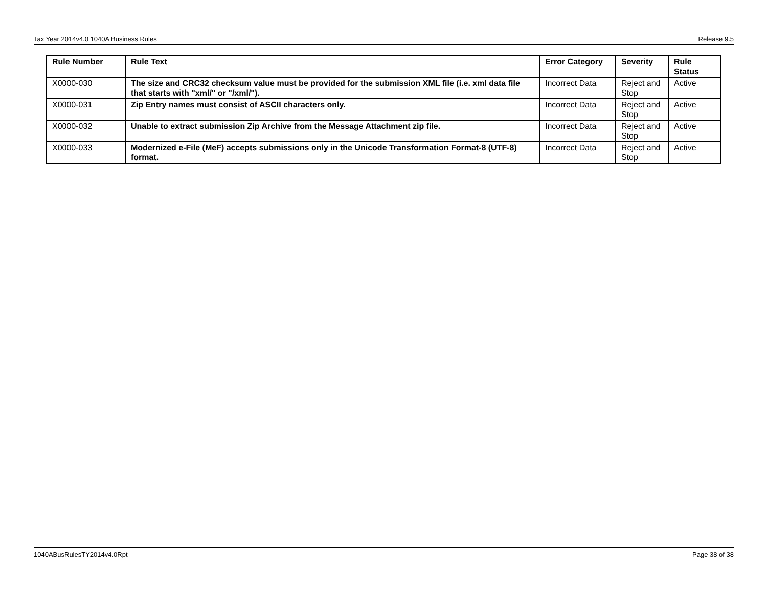Tax Year 2014v4.0 1040A Business Rules Release 9.5
| Rule Number | Rule Text | Error Category | Severity | Rule Status |
| --- | --- | --- | --- | --- |
| X0000-030 | The size and CRC32 checksum value must be provided for the submission XML file (i.e. xml data file that starts with "xml/" or "/xml/"). | Incorrect Data | Reject and Stop | Active |
| X0000-031 | Zip Entry names must consist of ASCII characters only. | Incorrect Data | Reject and Stop | Active |
| X0000-032 | Unable to extract submission Zip Archive from the Message Attachment zip file. | Incorrect Data | Reject and Stop | Active |
| X0000-033 | Modernized e-File (MeF) accepts submissions only in the Unicode Transformation Format-8 (UTF-8) format. | Incorrect Data | Reject and Stop | Active |
1040ABusRulesTY2014v4.0Rpt Page 38 of 38